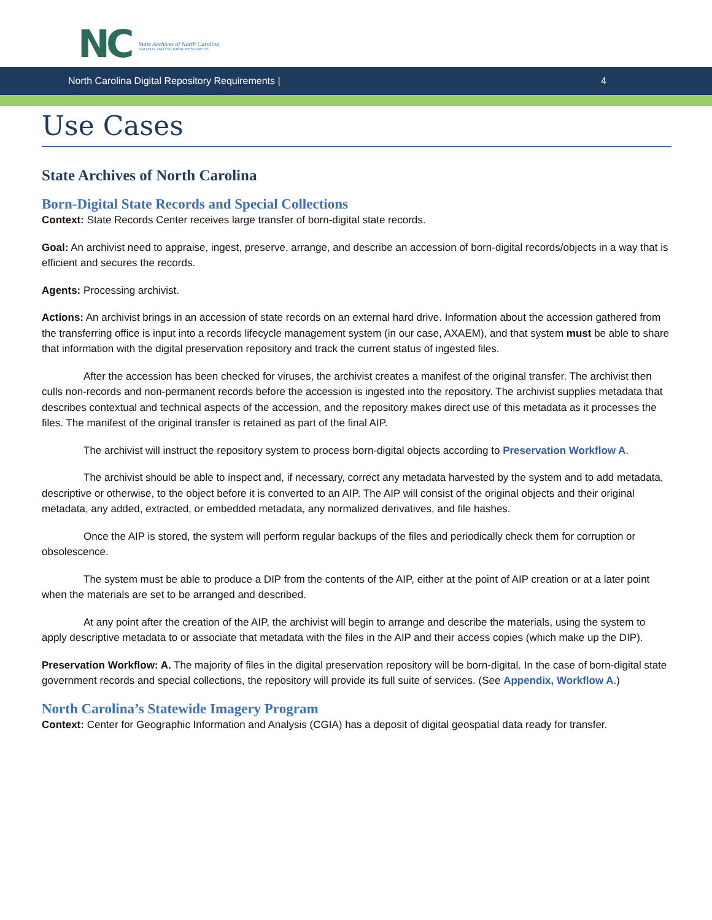NC
State Archives of North Carolina
NATURAL AND CULTURAL RESOURCES
North Carolina Digital Repository Requirements | 4
Use Cases
State Archives of North Carolina
Born-Digital State Records and Special Collections
Context: State Records Center receives large transfer of born-digital state records.
Goal: An archivist need to appraise, ingest, preserve, arrange, and describe an accession of born-digital records/objects in a way that is efficient and secures the records.
Agents: Processing archivist.
Actions: An archivist brings in an accession of state records on an external hard drive. Information about the accession gathered from the transferring office is input into a records lifecycle management system (in our case, AXAEM), and that system must be able to share that information with the digital preservation repository and track the current status of ingested files.
After the accession has been checked for viruses, the archivist creates a manifest of the original transfer. The archivist then culls non-records and non-permanent records before the accession is ingested into the repository. The archivist supplies metadata that describes contextual and technical aspects of the accession, and the repository makes direct use of this metadata as it processes the files. The manifest of the original transfer is retained as part of the final AIP.
The archivist will instruct the repository system to process born-digital objects according to Preservation Workflow A.
The archivist should be able to inspect and, if necessary, correct any metadata harvested by the system and to add metadata, descriptive or otherwise, to the object before it is converted to an AIP. The AIP will consist of the original objects and their original metadata, any added, extracted, or embedded metadata, any normalized derivatives, and file hashes.
Once the AIP is stored, the system will perform regular backups of the files and periodically check them for corruption or obsolescence.
The system must be able to produce a DIP from the contents of the AIP, either at the point of AIP creation or at a later point when the materials are set to be arranged and described.
At any point after the creation of the AIP, the archivist will begin to arrange and describe the materials, using the system to apply descriptive metadata to or associate that metadata with the files in the AIP and their access copies (which make up the DIP).
Preservation Workflow: A. The majority of files in the digital preservation repository will be born-digital. In the case of born-digital state government records and special collections, the repository will provide its full suite of services. (See Appendix, Workflow A.)
North Carolina’s Statewide Imagery Program
Context: Center for Geographic Information and Analysis (CGIA) has a deposit of digital geospatial data ready for transfer.